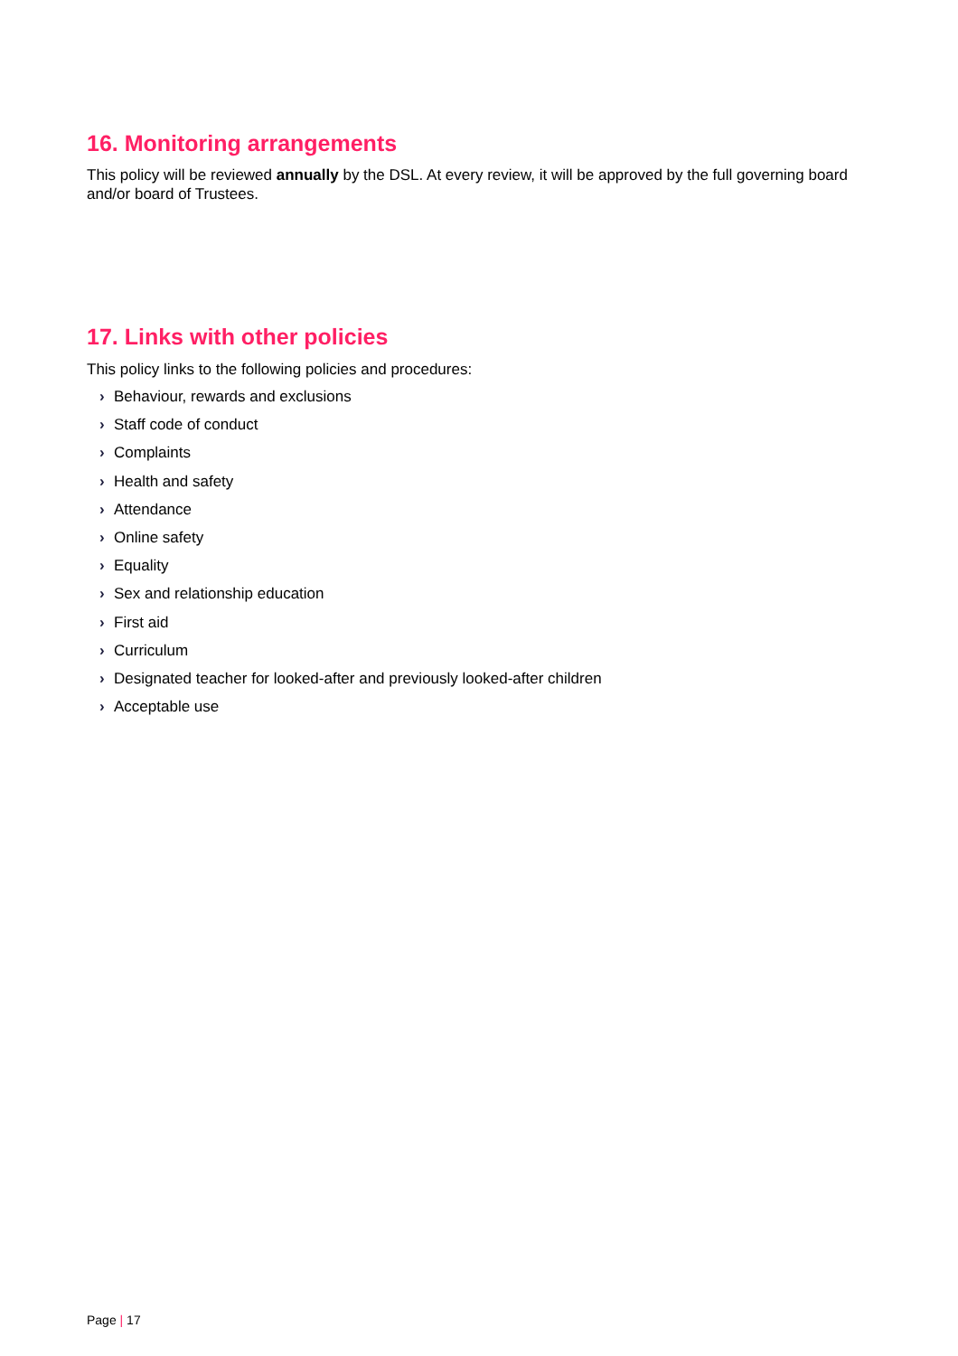16. Monitoring arrangements
This policy will be reviewed annually by the DSL. At every review, it will be approved by the full governing board and/or board of Trustees.
17. Links with other policies
This policy links to the following policies and procedures:
› Behaviour, rewards and exclusions
› Staff code of conduct
› Complaints
› Health and safety
› Attendance
› Online safety
› Equality
› Sex and relationship education
› First aid
› Curriculum
› Designated teacher for looked-after and previously looked-after children
› Acceptable use
Page | 17